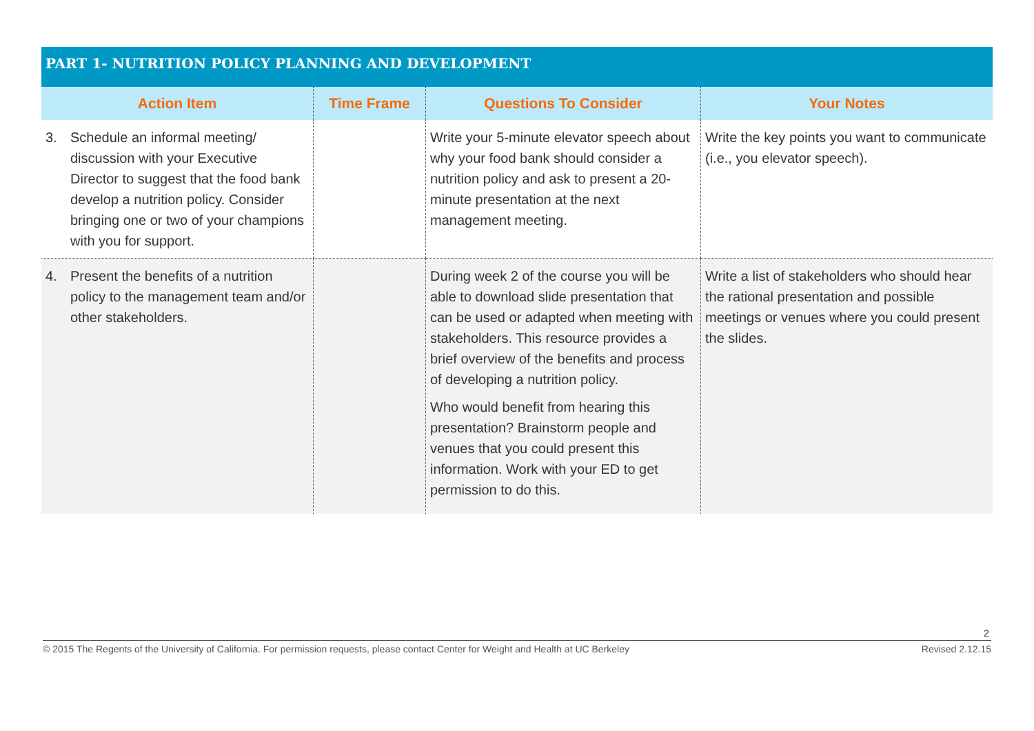PART 1- NUTRITION POLICY PLANNING AND DEVELOPMENT
| Action Item | Time Frame | Questions To Consider | Your Notes |
| --- | --- | --- | --- |
| 3. Schedule an informal meeting/ discussion with your Executive Director to suggest that the food bank develop a nutrition policy. Consider bringing one or two of your champions with you for support. | | Write your 5-minute elevator speech about why your food bank should consider a nutrition policy and ask to present a 20-minute presentation at the next management meeting. | Write the key points you want to communicate (i.e., you elevator speech). |
| 4. Present the benefits of a nutrition policy to the management team and/or other stakeholders. | | During week 2 of the course you will be able to download slide presentation that can be used or adapted when meeting with stakeholders. This resource provides a brief overview of the benefits and process of developing a nutrition policy. Who would benefit from hearing this presentation? Brainstorm people and venues that you could present this information. Work with your ED to get permission to do this. | Write a list of stakeholders who should hear the rational presentation and possible meetings or venues where you could present the slides. |
2
© 2015 The Regents of the University of California. For permission requests, please contact Center for Weight and Health at UC Berkeley Revised 2.12.15